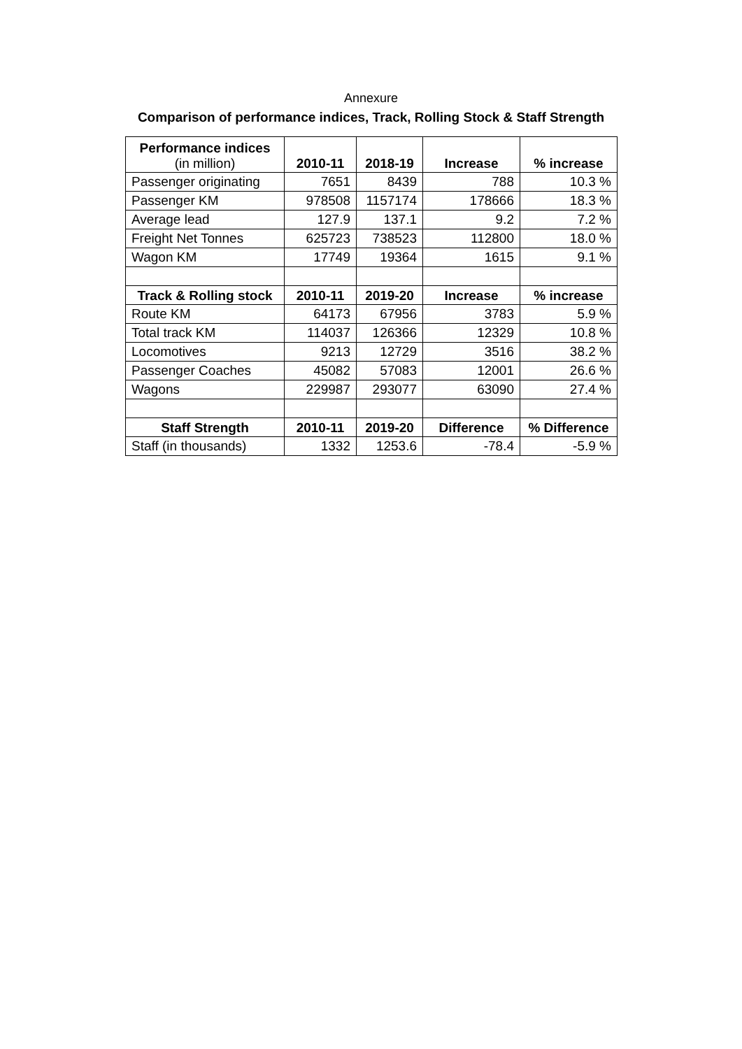Annexure
Comparison of performance indices, Track, Rolling Stock & Staff Strength
| Performance indices (in million) | 2010-11 | 2018-19 | Increase | % increase |
| --- | --- | --- | --- | --- |
| Passenger originating | 7651 | 8439 | 788 | 10.3 % |
| Passenger KM | 978508 | 1157174 | 178666 | 18.3 % |
| Average lead | 127.9 | 137.1 | 9.2 | 7.2 % |
| Freight Net Tonnes | 625723 | 738523 | 112800 | 18.0 % |
| Wagon KM | 17749 | 19364 | 1615 | 9.1 % |
| Track & Rolling stock | 2010-11 | 2019-20 | Increase | % increase |
| Route KM | 64173 | 67956 | 3783 | 5.9 % |
| Total track KM | 114037 | 126366 | 12329 | 10.8 % |
| Locomotives | 9213 | 12729 | 3516 | 38.2 % |
| Passenger Coaches | 45082 | 57083 | 12001 | 26.6 % |
| Wagons | 229987 | 293077 | 63090 | 27.4 % |
| Staff Strength | 2010-11 | 2019-20 | Difference | % Difference |
| Staff (in thousands) | 1332 | 1253.6 | -78.4 | -5.9 % |